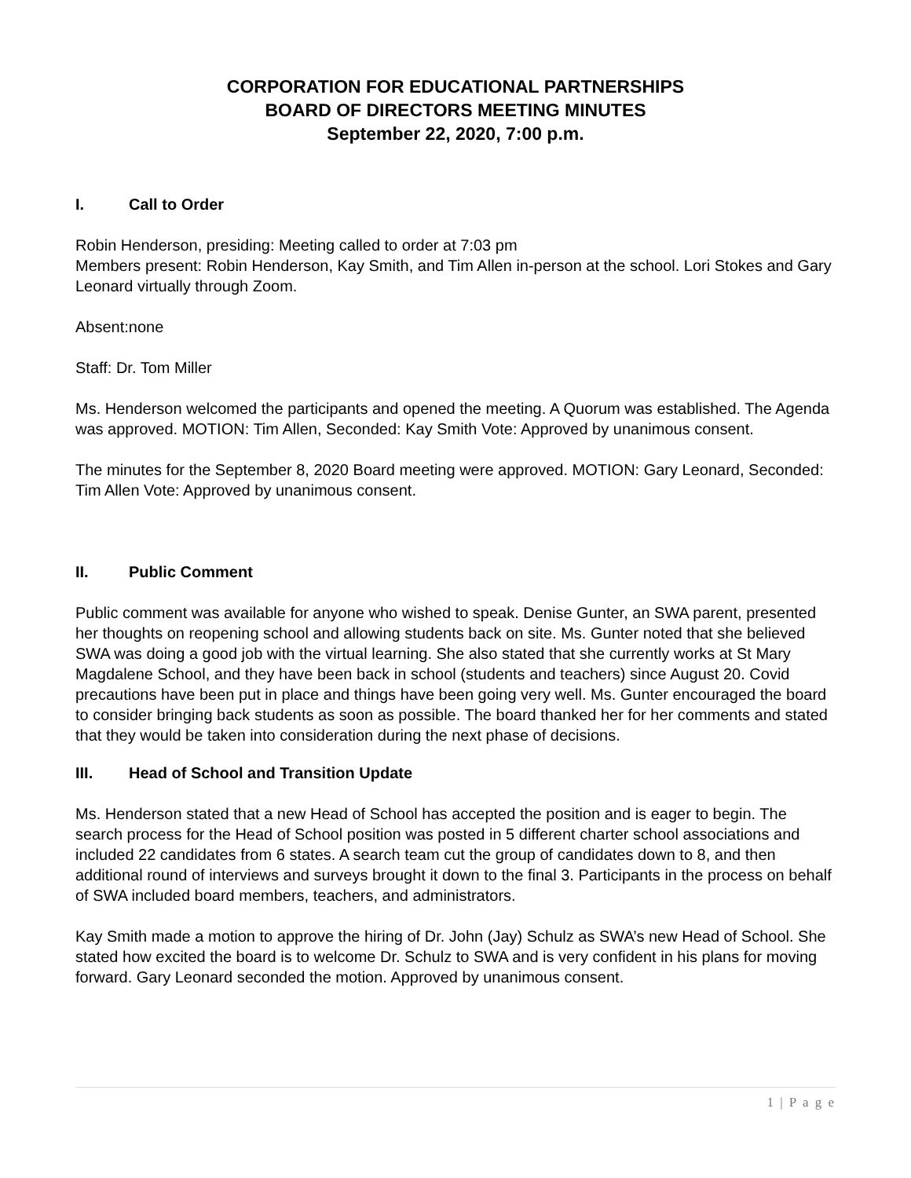CORPORATION FOR EDUCATIONAL PARTNERSHIPS
BOARD OF DIRECTORS MEETING MINUTES
September 22, 2020, 7:00 p.m.
I. Call to Order
Robin Henderson, presiding: Meeting called to order at 7:03 pm
Members present: Robin Henderson, Kay Smith, and Tim Allen in-person at the school. Lori Stokes and Gary Leonard virtually through Zoom.
Absent:none
Staff: Dr. Tom Miller
Ms. Henderson welcomed the participants and opened the meeting. A Quorum was established. The Agenda was approved. MOTION: Tim Allen, Seconded: Kay Smith Vote: Approved by unanimous consent.
The minutes for the September 8, 2020 Board meeting were approved. MOTION: Gary Leonard, Seconded: Tim Allen Vote: Approved by unanimous consent.
II. Public Comment
Public comment was available for anyone who wished to speak. Denise Gunter, an SWA parent, presented her thoughts on reopening school and allowing students back on site. Ms. Gunter noted that she believed SWA was doing a good job with the virtual learning. She also stated that she currently works at St Mary Magdalene School, and they have been back in school (students and teachers) since August 20. Covid precautions have been put in place and things have been going very well. Ms. Gunter encouraged the board to consider bringing back students as soon as possible. The board thanked her for her comments and stated that they would be taken into consideration during the next phase of decisions.
III. Head of School and Transition Update
Ms. Henderson stated that a new Head of School has accepted the position and is eager to begin. The search process for the Head of School position was posted in 5 different charter school associations and included 22 candidates from 6 states. A search team cut the group of candidates down to 8, and then additional round of interviews and surveys brought it down to the final 3. Participants in the process on behalf of SWA included board members, teachers, and administrators.
Kay Smith made a motion to approve the hiring of Dr. John (Jay) Schulz as SWA’s new Head of School. She stated how excited the board is to welcome Dr. Schulz to SWA and is very confident in his plans for moving forward. Gary Leonard seconded the motion. Approved by unanimous consent.
1 | P a g e